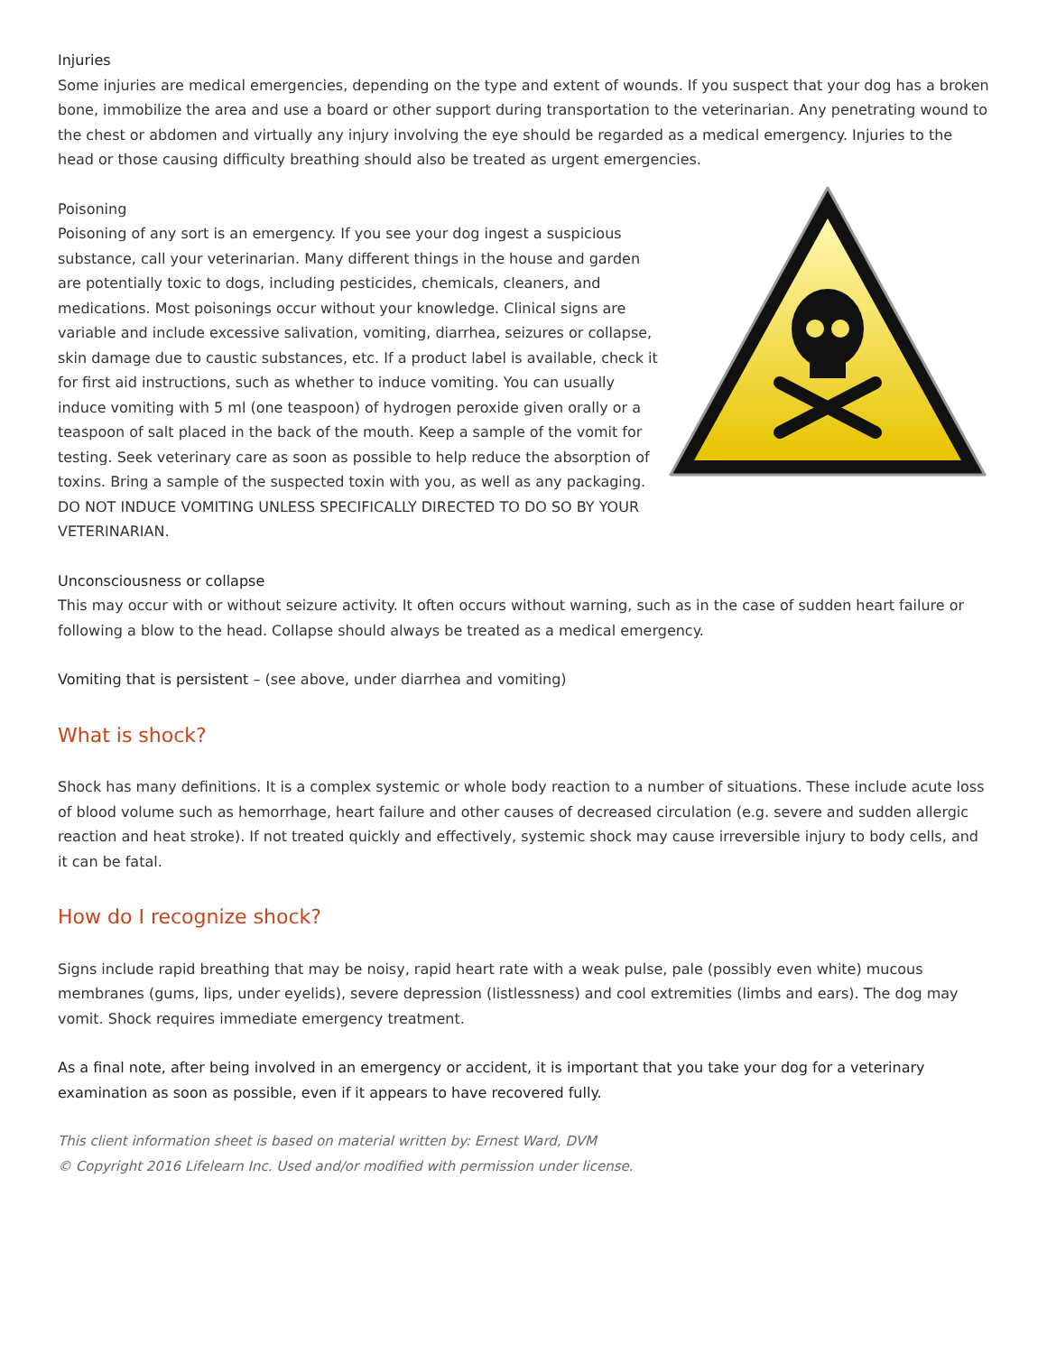Injuries
Some injuries are medical emergencies, depending on the type and extent of wounds. If you suspect that your dog has a broken bone, immobilize the area and use a board or other support during transportation to the veterinarian. Any penetrating wound to the chest or abdomen and virtually any injury involving the eye should be regarded as a medical emergency. Injuries to the head or those causing difficulty breathing should also be treated as urgent emergencies.
Poisoning
Poisoning of any sort is an emergency. If you see your dog ingest a suspicious substance, call your veterinarian. Many different things in the house and garden are potentially toxic to dogs, including pesticides, chemicals, cleaners, and medications. Most poisonings occur without your knowledge. Clinical signs are variable and include excessive salivation, vomiting, diarrhea, seizures or collapse, skin damage due to caustic substances, etc. If a product label is available, check it for first aid instructions, such as whether to induce vomiting. You can usually induce vomiting with 5 ml (one teaspoon) of hydrogen peroxide given orally or a teaspoon of salt placed in the back of the mouth. Keep a sample of the vomit for testing. Seek veterinary care as soon as possible to help reduce the absorption of toxins. Bring a sample of the suspected toxin with you, as well as any packaging. DO NOT INDUCE VOMITING UNLESS SPECIFICALLY DIRECTED TO DO SO BY YOUR VETERINARIAN.
Unconsciousness or collapse
This may occur with or without seizure activity. It often occurs without warning, such as in the case of sudden heart failure or following a blow to the head. Collapse should always be treated as a medical emergency.
Vomiting that is persistent – (see above, under diarrhea and vomiting)
What is shock?
Shock has many definitions. It is a complex systemic or whole body reaction to a number of situations. These include acute loss of blood volume such as hemorrhage, heart failure and other causes of decreased circulation (e.g. severe and sudden allergic reaction and heat stroke). If not treated quickly and effectively, systemic shock may cause irreversible injury to body cells, and it can be fatal.
How do I recognize shock?
Signs include rapid breathing that may be noisy, rapid heart rate with a weak pulse, pale (possibly even white) mucous membranes (gums, lips, under eyelids), severe depression (listlessness) and cool extremities (limbs and ears). The dog may vomit. Shock requires immediate emergency treatment.
As a final note, after being involved in an emergency or accident, it is important that you take your dog for a veterinary examination as soon as possible, even if it appears to have recovered fully.
This client information sheet is based on material written by: Ernest Ward, DVM
© Copyright 2016 Lifelearn Inc. Used and/or modified with permission under license.